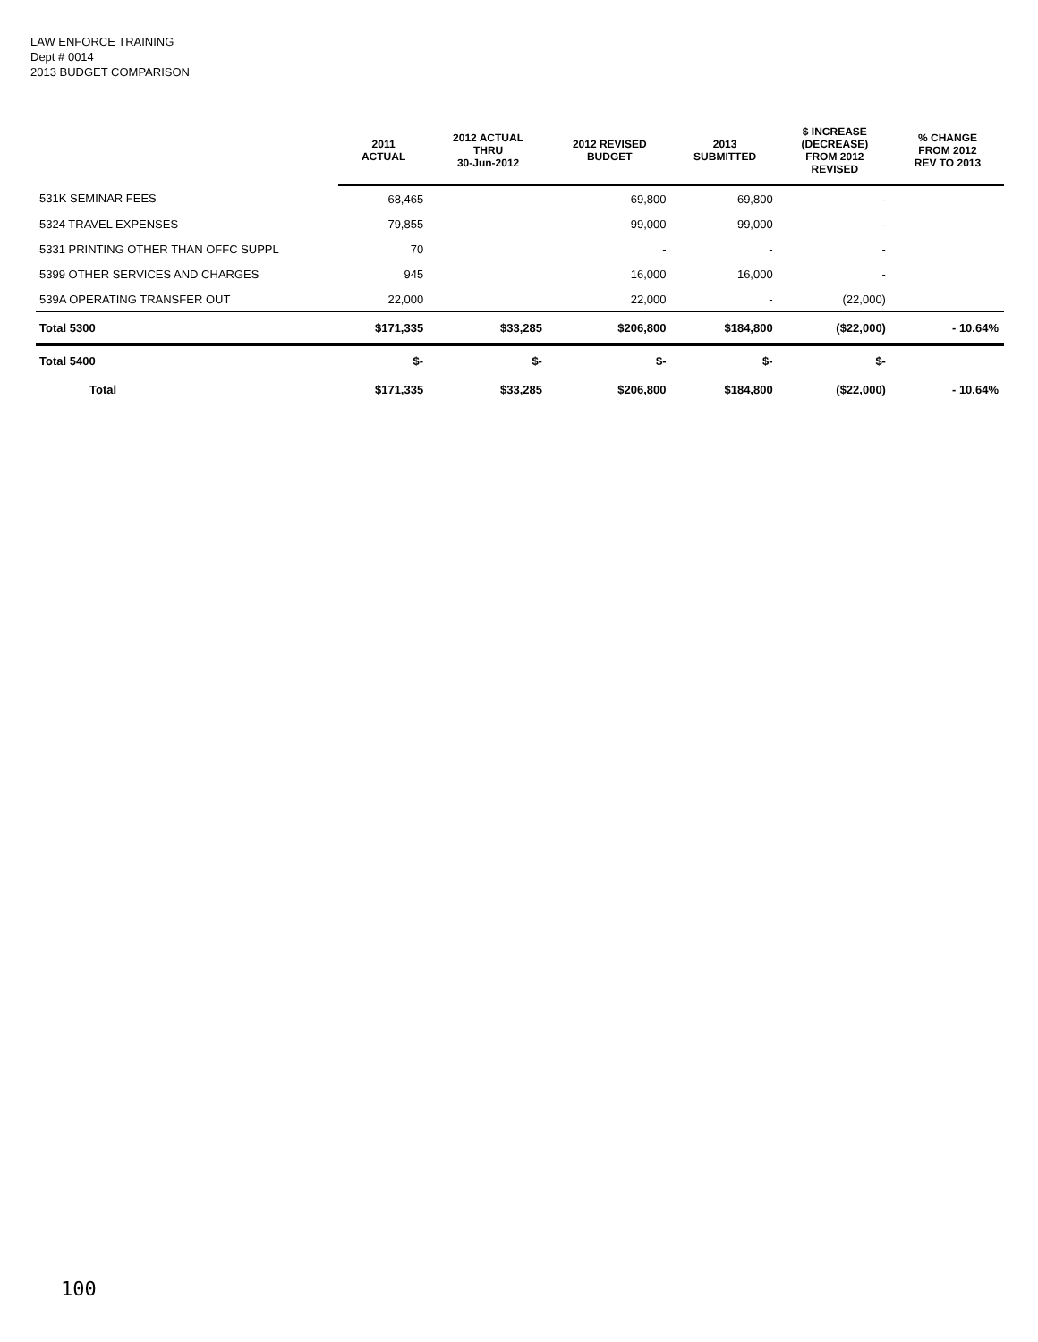LAW ENFORCE TRAINING
Dept # 0014
2013 BUDGET COMPARISON
| | 2011 ACTUAL | 2012 ACTUAL THRU 30-Jun-2012 | 2012 REVISED BUDGET | 2013 SUBMITTED | $ INCREASE (DECREASE) FROM 2012 REVISED | % CHANGE FROM 2012 REV TO 2013 |
| --- | --- | --- | --- | --- | --- | --- |
| 531K SEMINAR FEES | 68,465 | | 69,800 | 69,800 | - | |
| 5324 TRAVEL EXPENSES | 79,855 | | 99,000 | 99,000 | - | |
| 5331 PRINTING OTHER THAN OFFC SUPPL | 70 | | - | - | - | |
| 5399 OTHER SERVICES AND CHARGES | 945 | | 16,000 | 16,000 | - | |
| 539A OPERATING TRANSFER OUT | 22,000 | | 22,000 | - | (22,000) | |
| Total 5300 | $171,335 | $33,285 | $206,800 | $184,800 | ($22,000) | - 10.64% |
| Total 5400 | $- | $- | $- | $- | $- | |
| Total | $171,335 | $33,285 | $206,800 | $184,800 | ($22,000) | - 10.64% |
100